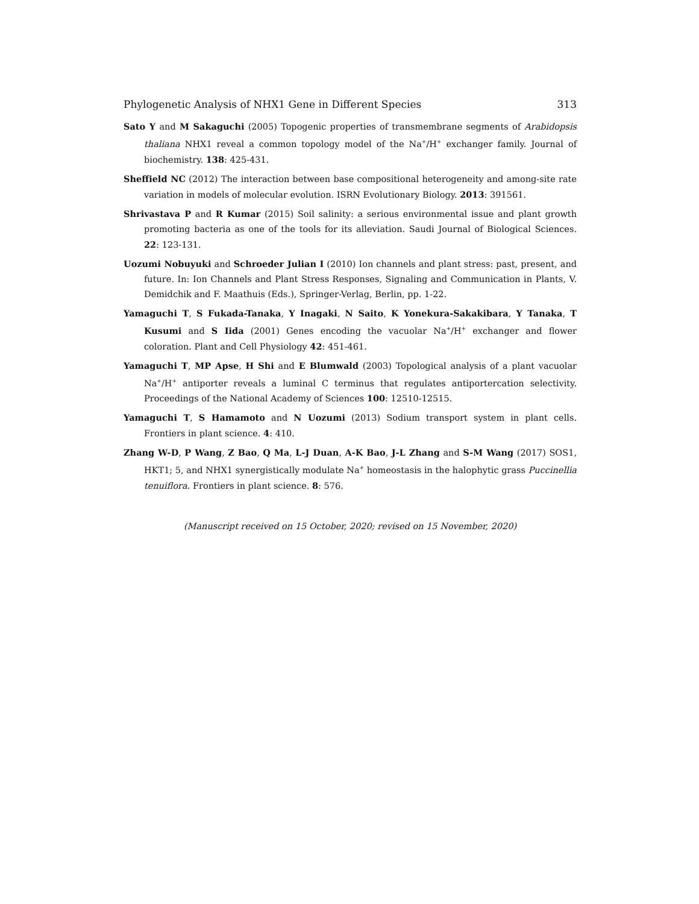Phylogenetic Analysis of NHX1 Gene in Different Species 313
Sato Y and M Sakaguchi (2005) Topogenic properties of transmembrane segments of Arabidopsis thaliana NHX1 reveal a common topology model of the Na<sup>+</sup>/H<sup>+</sup> exchanger family. Journal of biochemistry. 138: 425-431.
Sheffield NC (2012) The interaction between base compositional heterogeneity and among-site rate variation in models of molecular evolution. ISRN Evolutionary Biology. 2013: 391561.
Shrivastava P and R Kumar (2015) Soil salinity: a serious environmental issue and plant growth promoting bacteria as one of the tools for its alleviation. Saudi Journal of Biological Sciences. 22: 123-131.
Uozumi Nobuyuki and Schroeder Julian I (2010) Ion channels and plant stress: past, present, and future. In: Ion Channels and Plant Stress Responses, Signaling and Communication in Plants, V. Demidchik and F. Maathuis (Eds.), Springer-Verlag, Berlin, pp. 1-22.
Yamaguchi T, S Fukada-Tanaka, Y Inagaki, N Saito, K Yonekura-Sakakibara, Y Tanaka, T Kusumi and S Iida (2001) Genes encoding the vacuolar Na<sup>+</sup>/H<sup>+</sup> exchanger and flower coloration. Plant and Cell Physiology 42: 451-461.
Yamaguchi T, MP Apse, H Shi and E Blumwald (2003) Topological analysis of a plant vacuolar Na<sup>+</sup>/H<sup>+</sup> antiporter reveals a luminal C terminus that regulates antiportercation selectivity. Proceedings of the National Academy of Sciences 100: 12510-12515.
Yamaguchi T, S Hamamoto and N Uozumi (2013) Sodium transport system in plant cells. Frontiers in plant science. 4: 410.
Zhang W-D, P Wang, Z Bao, Q Ma, L-J Duan, A-K Bao, J-L Zhang and S-M Wang (2017) SOS1, HKT1; 5, and NHX1 synergistically modulate Na<sup>+</sup> homeostasis in the halophytic grass Puccinellia tenuiflora. Frontiers in plant science. 8: 576.
(Manuscript received on 15 October, 2020; revised on 15 November, 2020)